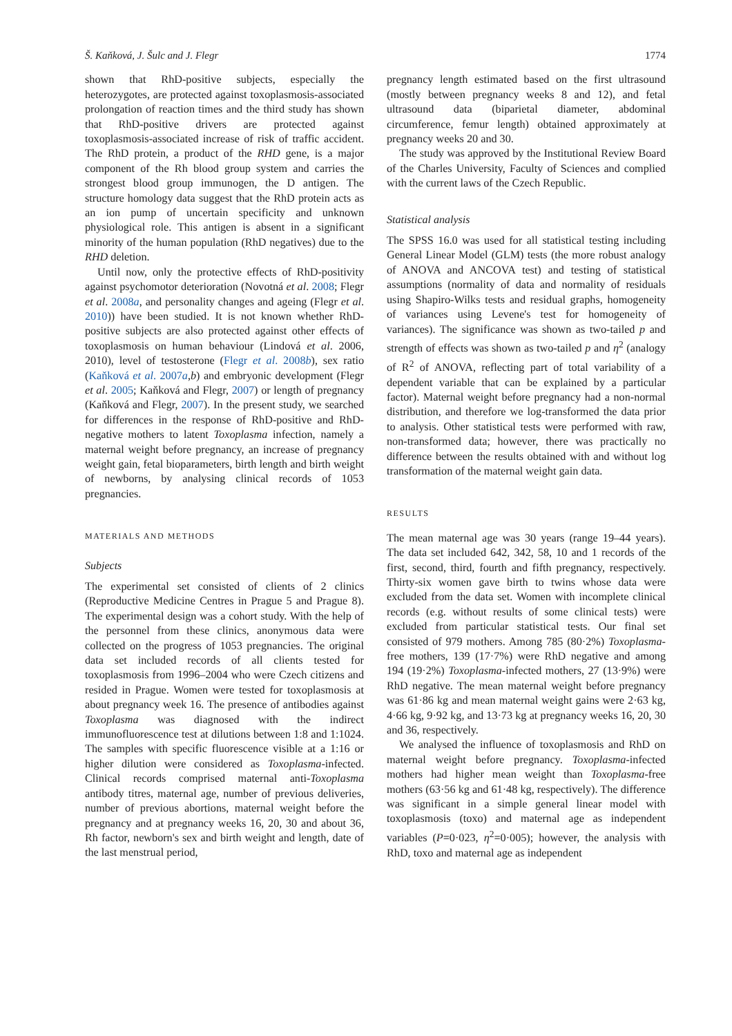Š. Kaňková, J. Šulc and J. Flegr 1774
shown that RhD-positive subjects, especially the heterozygotes, are protected against toxoplasmosis-associated prolongation of reaction times and the third study has shown that RhD-positive drivers are protected against toxoplasmosis-associated increase of risk of traffic accident. The RhD protein, a product of the RHD gene, is a major component of the Rh blood group system and carries the strongest blood group immunogen, the D antigen. The structure homology data suggest that the RhD protein acts as an ion pump of uncertain specificity and unknown physiological role. This antigen is absent in a significant minority of the human population (RhD negatives) due to the RHD deletion.
Until now, only the protective effects of RhD-positivity against psychomotor deterioration (Novotná et al. 2008; Flegr et al. 2008a, and personality changes and ageing (Flegr et al. 2010)) have been studied. It is not known whether RhD-positive subjects are also protected against other effects of toxoplasmosis on human behaviour (Lindová et al. 2006, 2010), level of testosterone (Flegr et al. 2008b), sex ratio (Kaňková et al. 2007a,b) and embryonic development (Flegr et al. 2005; Kaňková and Flegr, 2007) or length of pregnancy (Kaňková and Flegr, 2007). In the present study, we searched for differences in the response of RhD-positive and RhD-negative mothers to latent Toxoplasma infection, namely a maternal weight before pregnancy, an increase of pregnancy weight gain, fetal bioparameters, birth length and birth weight of newborns, by analysing clinical records of 1053 pregnancies.
MATERIALS AND METHODS
Subjects
The experimental set consisted of clients of 2 clinics (Reproductive Medicine Centres in Prague 5 and Prague 8). The experimental design was a cohort study. With the help of the personnel from these clinics, anonymous data were collected on the progress of 1053 pregnancies. The original data set included records of all clients tested for toxoplasmosis from 1996–2004 who were Czech citizens and resided in Prague. Women were tested for toxoplasmosis at about pregnancy week 16. The presence of antibodies against Toxoplasma was diagnosed with the indirect immunofluorescence test at dilutions between 1:8 and 1:1024. The samples with specific fluorescence visible at a 1:16 or higher dilution were considered as Toxoplasma-infected. Clinical records comprised maternal anti-Toxoplasma antibody titres, maternal age, number of previous deliveries, number of previous abortions, maternal weight before the pregnancy and at pregnancy weeks 16, 20, 30 and about 36, Rh factor, newborn's sex and birth weight and length, date of the last menstrual period,
pregnancy length estimated based on the first ultrasound (mostly between pregnancy weeks 8 and 12), and fetal ultrasound data (biparietal diameter, abdominal circumference, femur length) obtained approximately at pregnancy weeks 20 and 30.
The study was approved by the Institutional Review Board of the Charles University, Faculty of Sciences and complied with the current laws of the Czech Republic.
Statistical analysis
The SPSS 16.0 was used for all statistical testing including General Linear Model (GLM) tests (the more robust analogy of ANOVA and ANCOVA test) and testing of statistical assumptions (normality of data and normality of residuals using Shapiro-Wilks tests and residual graphs, homogeneity of variances using Levene's test for homogeneity of variances). The significance was shown as two-tailed p and strength of effects was shown as two-tailed p and η<sup>2</sup> (analogy of R<sup>2</sup> of ANOVA, reflecting part of total variability of a dependent variable that can be explained by a particular factor). Maternal weight before pregnancy had a non-normal distribution, and therefore we log-transformed the data prior to analysis. Other statistical tests were performed with raw, non-transformed data; however, there was practically no difference between the results obtained with and without log transformation of the maternal weight gain data.
RESULTS
The mean maternal age was 30 years (range 19–44 years). The data set included 642, 342, 58, 10 and 1 records of the first, second, third, fourth and fifth pregnancy, respectively. Thirty-six women gave birth to twins whose data were excluded from the data set. Women with incomplete clinical records (e.g. without results of some clinical tests) were excluded from particular statistical tests. Our final set consisted of 979 mothers. Among 785 (80·2%) Toxoplasma-free mothers, 139 (17·7%) were RhD negative and among 194 (19·2%) Toxoplasma-infected mothers, 27 (13·9%) were RhD negative. The mean maternal weight before pregnancy was 61·86 kg and mean maternal weight gains were 2·63 kg, 4·66 kg, 9·92 kg, and 13·73 kg at pregnancy weeks 16, 20, 30 and 36, respectively.
We analysed the influence of toxoplasmosis and RhD on maternal weight before pregnancy. Toxoplasma-infected mothers had higher mean weight than Toxoplasma-free mothers (63·56 kg and 61·48 kg, respectively). The difference was significant in a simple general linear model with toxoplasmosis (toxo) and maternal age as independent variables (P=0·023, η<sup>2</sup>=0·005); however, the analysis with RhD, toxo and maternal age as independent